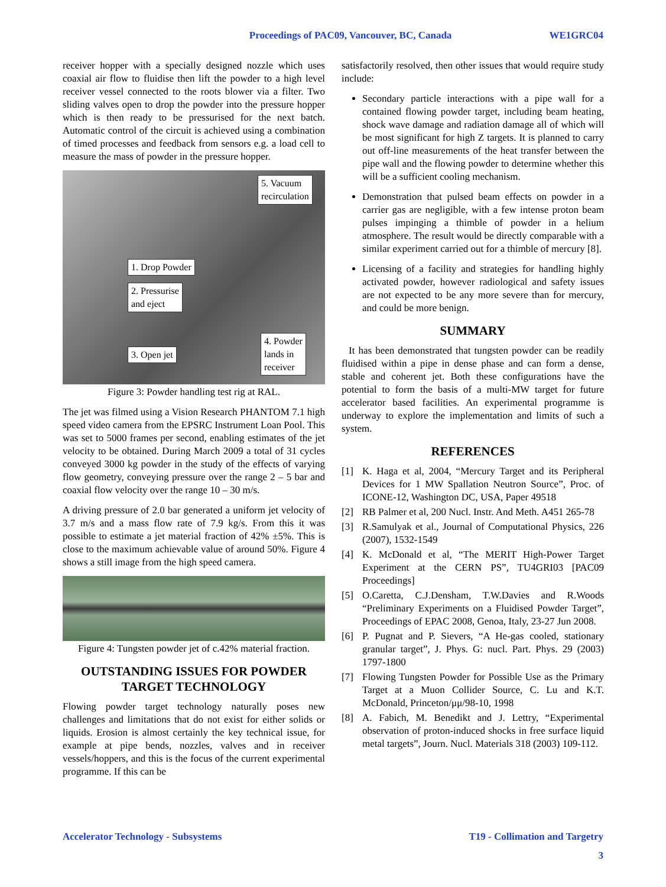Proceedings of PAC09, Vancouver, BC, Canada WE1GRC04
receiver hopper with a specially designed nozzle which uses coaxial air flow to fluidise then lift the powder to a high level receiver vessel connected to the roots blower via a filter. Two sliding valves open to drop the powder into the pressure hopper which is then ready to be pressurised for the next batch. Automatic control of the circuit is achieved using a combination of timed processes and feedback from sensors e.g. a load cell to measure the mass of powder in the pressure hopper.
5. Vacuum
recirculation
1. Drop Powder
2. Pressurise
and eject
4. Powder
lands in
receiver
3. Open jet
Figure 3: Powder handling test rig at RAL.
The jet was filmed using a Vision Research PHANTOM 7.1 high speed video camera from the EPSRC Instrument Loan Pool. This was set to 5000 frames per second, enabling estimates of the jet velocity to be obtained. During March 2009 a total of 31 cycles conveyed 3000 kg powder in the study of the effects of varying flow geometry, conveying pressure over the range 2 – 5 bar and coaxial flow velocity over the range 10 – 30 m/s.
A driving pressure of 2.0 bar generated a uniform jet velocity of 3.7 m/s and a mass flow rate of 7.9 kg/s. From this it was possible to estimate a jet material fraction of 42% ±5%. This is close to the maximum achievable value of around 50%. Figure 4 shows a still image from the high speed camera.
Figure 4: Tungsten powder jet of c.42% material fraction.
OUTSTANDING ISSUES FOR POWDER TARGET TECHNOLOGY
Flowing powder target technology naturally poses new challenges and limitations that do not exist for either solids or liquids. Erosion is almost certainly the key technical issue, for example at pipe bends, nozzles, valves and in receiver vessels/hoppers, and this is the focus of the current experimental programme. If this can be
satisfactorily resolved, then other issues that would require study include:
Secondary particle interactions with a pipe wall for a contained flowing powder target, including beam heating, shock wave damage and radiation damage all of which will be most significant for high Z targets. It is planned to carry out off-line measurements of the heat transfer between the pipe wall and the flowing powder to determine whether this will be a sufficient cooling mechanism.
Demonstration that pulsed beam effects on powder in a carrier gas are negligible, with a few intense proton beam pulses impinging a thimble of powder in a helium atmosphere. The result would be directly comparable with a similar experiment carried out for a thimble of mercury [8].
Licensing of a facility and strategies for handling highly activated powder, however radiological and safety issues are not expected to be any more severe than for mercury, and could be more benign.
SUMMARY
It has been demonstrated that tungsten powder can be readily fluidised within a pipe in dense phase and can form a dense, stable and coherent jet. Both these configurations have the potential to form the basis of a multi-MW target for future accelerator based facilities. An experimental programme is underway to explore the implementation and limits of such a system.
REFERENCES
[1] K. Haga et al, 2004, “Mercury Target and its Peripheral Devices for 1 MW Spallation Neutron Source”, Proc. of ICONE-12, Washington DC, USA, Paper 49518
[2] RB Palmer et al, 200 Nucl. Instr. And Meth. A451 265-78
[3] R.Samulyak et al., Journal of Computational Physics, 226 (2007), 1532-1549
[4] K. McDonald et al, “The MERIT High-Power Target Experiment at the CERN PS”, TU4GRI03 [PAC09 Proceedings]
[5] O.Caretta, C.J.Densham, T.W.Davies and R.Woods “Preliminary Experiments on a Fluidised Powder Target”, Proceedings of EPAC 2008, Genoa, Italy, 23-27 Jun 2008.
[6] P. Pugnat and P. Sievers, “A He-gas cooled, stationary granular target”, J. Phys. G: nucl. Part. Phys. 29 (2003) 1797-1800
[7] Flowing Tungsten Powder for Possible Use as the Primary Target at a Muon Collider Source, C. Lu and K.T. McDonald, Princeton/μμ/98-10, 1998
[8] A. Fabich, M. Benedikt and J. Lettry, “Experimental observation of proton-induced shocks in free surface liquid metal targets”, Journ. Nucl. Materials 318 (2003) 109-112.
Accelerator Technology - Subsystems T19 - Collimation and Targetry
3